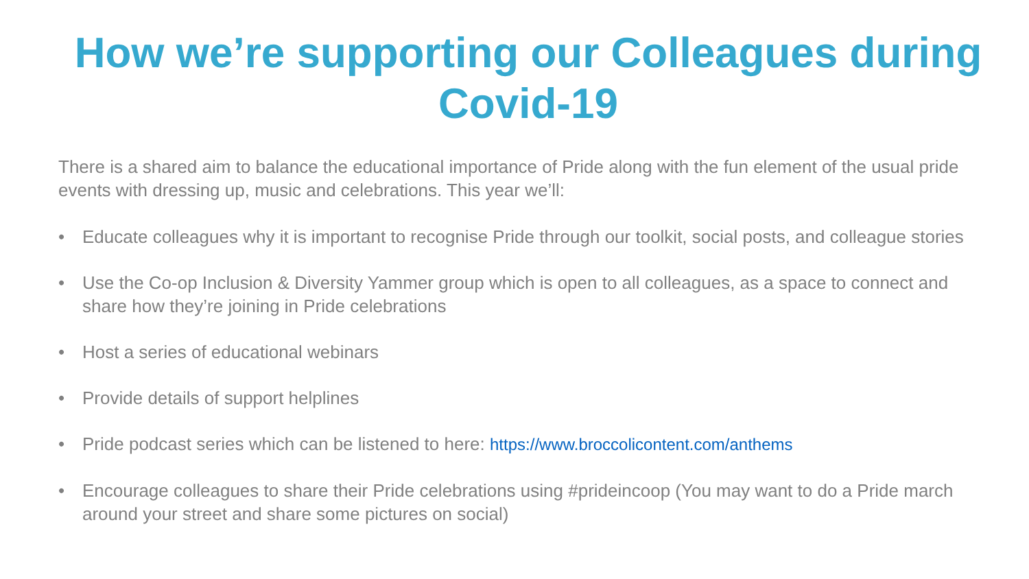How we’re supporting our Colleagues during Covid-19
There is a shared aim to balance the educational importance of Pride along with the fun element of the usual pride events with dressing up, music and celebrations. This year we’ll:
• Educate colleagues why it is important to recognise Pride through our toolkit, social posts, and colleague stories
• Use the Co-op Inclusion & Diversity Yammer group which is open to all colleagues, as a space to connect and share how they’re joining in Pride celebrations
• Host a series of educational webinars
• Provide details of support helplines
• Pride podcast series which can be listened to here: https://www.broccolicontent.com/anthems
• Encourage colleagues to share their Pride celebrations using #prideincoop (You may want to do a Pride march around your street and share some pictures on social)